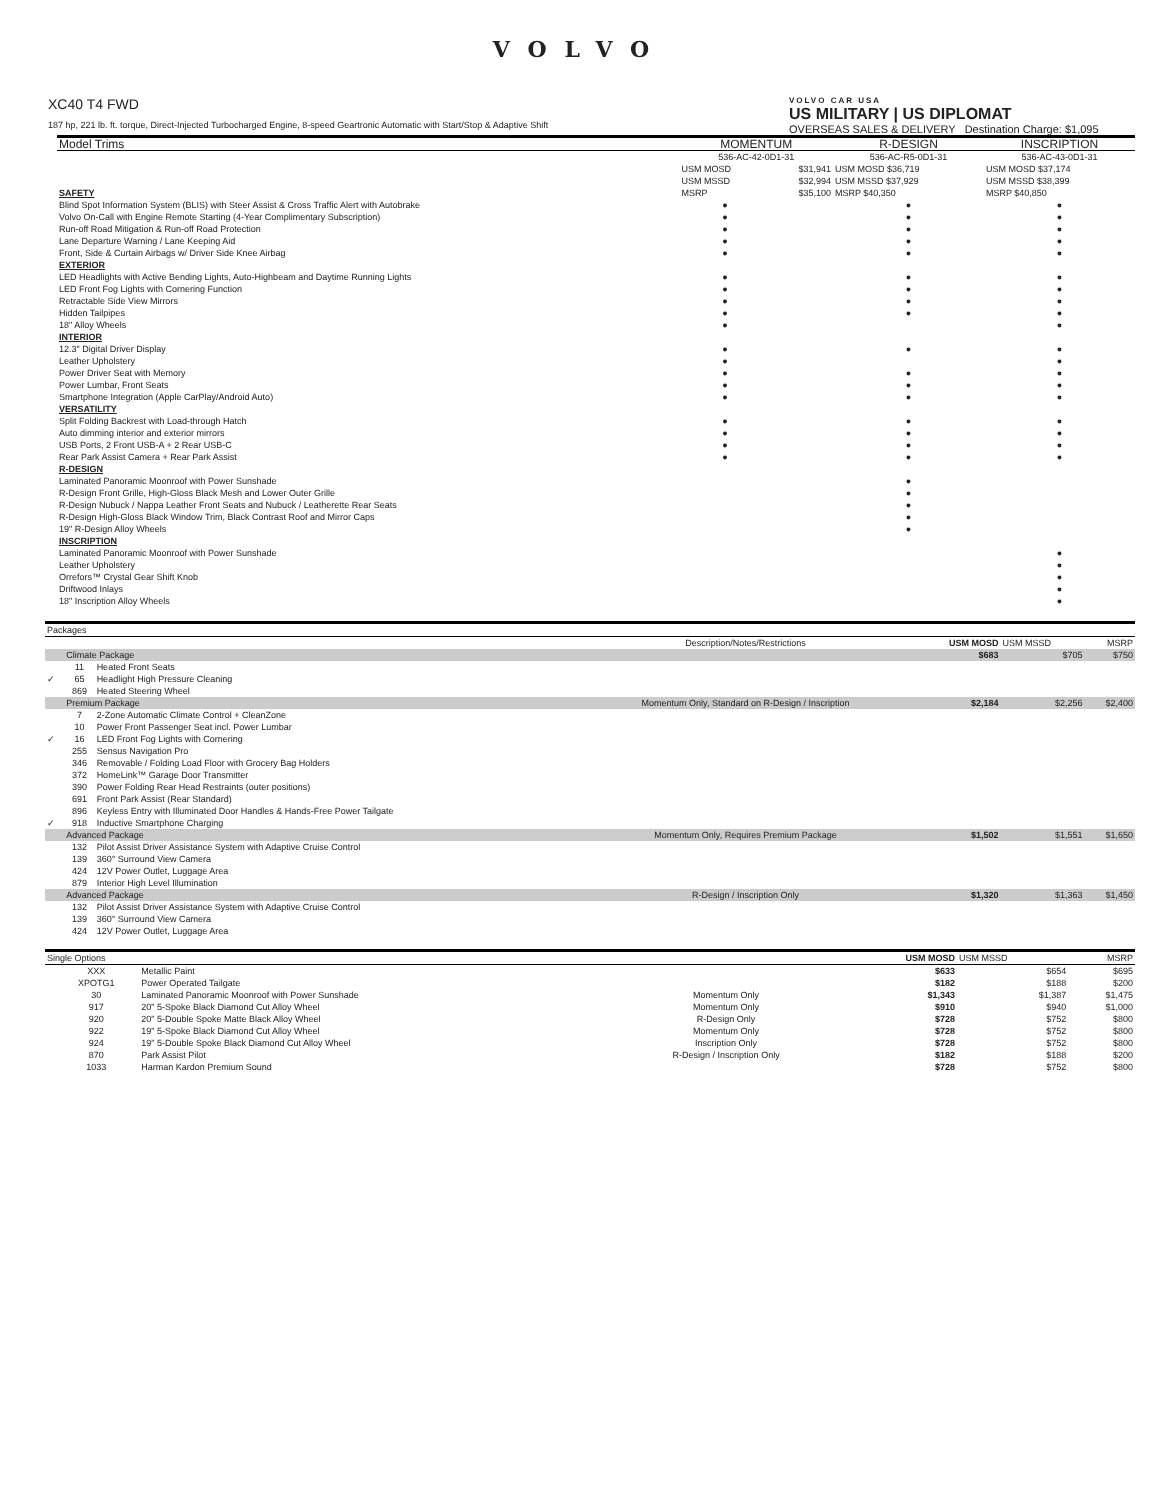VOLVO
XC40 T4 FWD
187 hp, 221 lb. ft. torque, Direct-Injected Turbocharged Engine, 8-speed Geartronic Automatic with Start/Stop & Adaptive Shift
VOLVO CAR USA
US MILITARY | US DIPLOMAT
OVERSEAS SALES & DELIVERY Destination Charge: $1,095
| Model Trims | MOMENTUM | | R-DESIGN | INSCRIPTION |
| --- | --- | --- | --- | --- |
| | 536-AC-42-0D1-31 | | 536-AC-R5-0D1-31 | 536-AC-43-0D1-31 |
| | USM MOSD | $31,941 | USM MOSD $36,719 | USM MOSD $37,174 |
| | USM MSSD | $32,994 | USM MSSD $37,929 | USM MSSD $38,399 |
| SAFETY | MSRP | $35,100 | MSRP $40,350 | MSRP $40,850 |
| Blind Spot Information System (BLIS) with Steer Assist & Cross Traffic Alert with Autobrake | ● | | ● | ● |
| Volvo On-Call with Engine Remote Starting (4-Year Complimentary Subscription) | ● | | ● | ● |
| Run-off Road Mitigation & Run-off Road Protection | ● | | ● | ● |
| Lane Departure Warning / Lane Keeping Aid | ● | | ● | ● |
| Front, Side & Curtain Airbags w/ Driver Side Knee Airbag | ● | | ● | ● |
| EXTERIOR | | | | |
| LED Headlights with Active Bending Lights, Auto-Highbeam and Daytime Running Lights | ● | | ● | ● |
| LED Front Fog Lights with Cornering Function | ● | | ● | ● |
| Retractable Side View Mirrors | ● | | ● | ● |
| Hidden Tailpipes | ● | | ● | ● |
| 18" Alloy Wheels | ● | | | ● |
| INTERIOR | | | | |
| 12.3" Digital Driver Display | ● | | ● | ● |
| Leather Upholstery | ● | | | ● |
| Power Driver Seat with Memory | ● | | ● | ● |
| Power Lumbar, Front Seats | ● | | ● | ● |
| Smartphone Integration (Apple CarPlay/Android Auto) | ● | | ● | ● |
| VERSATILITY | | | | |
| Split Folding Backrest with Load-through Hatch | ● | | ● | ● |
| Auto dimming interior and exterior mirrors | ● | | ● | ● |
| USB Ports, 2 Front USB-A + 2 Rear USB-C | ● | | ● | ● |
| Rear Park Assist Camera + Rear Park Assist | ● | | ● | ● |
| R-DESIGN | | | | |
| Laminated Panoramic Moonroof with Power Sunshade | | | ● | |
| R-Design Front Grille, High-Gloss Black Mesh and Lower Outer Grille | | | ● | |
| R-Design Nubuck / Nappa Leather Front Seats and Nubuck / Leatherette Rear Seats | | | ● | |
| R-Design High-Gloss Black Window Trim, Black Contrast Roof and Mirror Caps | | | ● | |
| 19" R-Design Alloy Wheels | | | ● | |
| INSCRIPTION | | | | |
| Laminated Panoramic Moonroof with Power Sunshade | | | | ● |
| Leather Upholstery | | | | ● |
| Orrefors™ Crystal Gear Shift Knob | | | | ● |
| Driftwood Inlays | | | | ● |
| 18" Inscription Alloy Wheels | | | | ● |
| Packages | | | | | | |
| --- | --- | --- | --- | --- | --- | --- |
| | | | Description/Notes/Restrictions | USM MOSD | USM MSSD | MSRP |
| | Climate Package | | | $683 | $705 | $750 |
| | 11 | Heated Front Seats | | | | |
| ✓ | 65 | Headlight High Pressure Cleaning | | | | |
| | 869 | Heated Steering Wheel | | | | |
| | Premium Package | | Momentum Only, Standard on R-Design / Inscription | $2,184 | $2,256 | $2,400 |
| | 7 | 2-Zone Automatic Climate Control + CleanZone | | | | |
| | 10 | Power Front Passenger Seat incl. Power Lumbar | | | | |
| ✓ | 16 | LED Front Fog Lights with Cornering | | | | |
| | 255 | Sensus Navigation Pro | | | | |
| | 346 | Removable / Folding Load Floor with Grocery Bag Holders | | | | |
| | 372 | HomeLink™ Garage Door Transmitter | | | | |
| | 390 | Power Folding Rear Head Restraints (outer positions) | | | | |
| | 691 | Front Park Assist (Rear Standard) | | | | |
| | 896 | Keyless Entry with Illuminated Door Handles & Hands-Free Power Tailgate | | | | |
| ✓ | 918 | Inductive Smartphone Charging | | | | |
| | Advanced Package | | Momentum Only, Requires Premium Package | $1,502 | $1,551 | $1,650 |
| | 132 | Pilot Assist Driver Assistance System with Adaptive Cruise Control | | | | |
| | 139 | 360° Surround View Camera | | | | |
| | 424 | 12V Power Outlet, Luggage Area | | | | |
| | 879 | Interior High Level Illumination | | | | |
| | Advanced Package | | R-Design / Inscription Only | $1,320 | $1,363 | $1,450 |
| | 132 | Pilot Assist Driver Assistance System with Adaptive Cruise Control | | | | |
| | 139 | 360° Surround View Camera | | | | |
| | 424 | 12V Power Outlet, Luggage Area | | | | |
| Single Options | | | | USM MOSD | USM MSSD | MSRP |
| --- | --- | --- | --- | --- | --- | --- |
| | XXX | Metallic Paint | | $633 | $654 | $695 |
| | XPOTG1 | Power Operated Tailgate | | $182 | $188 | $200 |
| | 30 | Laminated Panoramic Moonroof with Power Sunshade | Momentum Only | $1,343 | $1,387 | $1,475 |
| | 917 | 20" 5-Spoke Black Diamond Cut Alloy Wheel | Momentum Only | $910 | $940 | $1,000 |
| | 920 | 20" 5-Double Spoke Matte Black Alloy Wheel | R-Design Only | $728 | $752 | $800 |
| | 922 | 19" 5-Spoke Black Diamond Cut Alloy Wheel | Momentum Only | $728 | $752 | $800 |
| | 924 | 19" 5-Double Spoke Black Diamond Cut Alloy Wheel | Inscription Only | $728 | $752 | $800 |
| | 870 | Park Assist Pilot | R-Design / Inscription Only | $182 | $188 | $200 |
| | 1033 | Harman Kardon Premium Sound | | $728 | $752 | $800 |